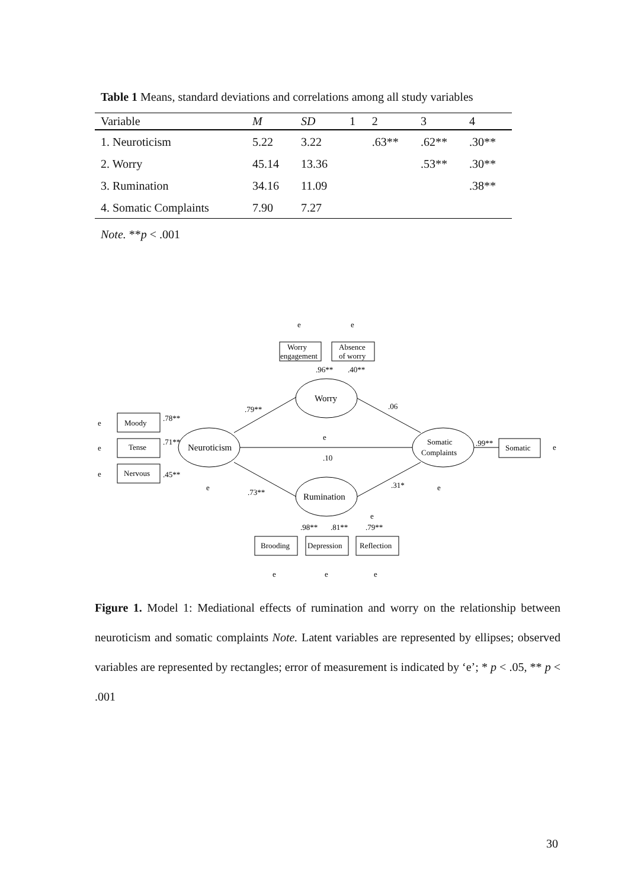Table 1 Means, standard deviations and correlations among all study variables
| Variable | M | SD | 1 | 2 | 3 | 4 |
| --- | --- | --- | --- | --- | --- | --- |
| 1. Neuroticism | 5.22 | 3.22 | | .63** | .62** | .30** |
| 2. Worry | 45.14 | 13.36 | | | .53** | .30** |
| 3. Rumination | 34.16 | 11.09 | | | | .38** |
| 4. Somatic Complaints | 7.90 | 7.27 | | | | |
Note. **p < .001
e
e
e
Moody
Tense
Nervous
Neuroticism
Worry
Rumination
Somatic
Complaints
Worry
engagement
Absence
of worry
Somatic
e
Brooding
Depression
Reflection
.79**
.06
.10
.73**
.31*
.78**
.71**
.45**
.96**
.40**
.99**
.98**
.81**
.79**
e
e
e
e
e
e
e
e
e
Figure 1. Model 1: Mediational effects of rumination and worry on the relationship between neuroticism and somatic complaints Note. Latent variables are represented by ellipses; observed variables are represented by rectangles; error of measurement is indicated by ‘e’; * p < .05, ** p < .001
30